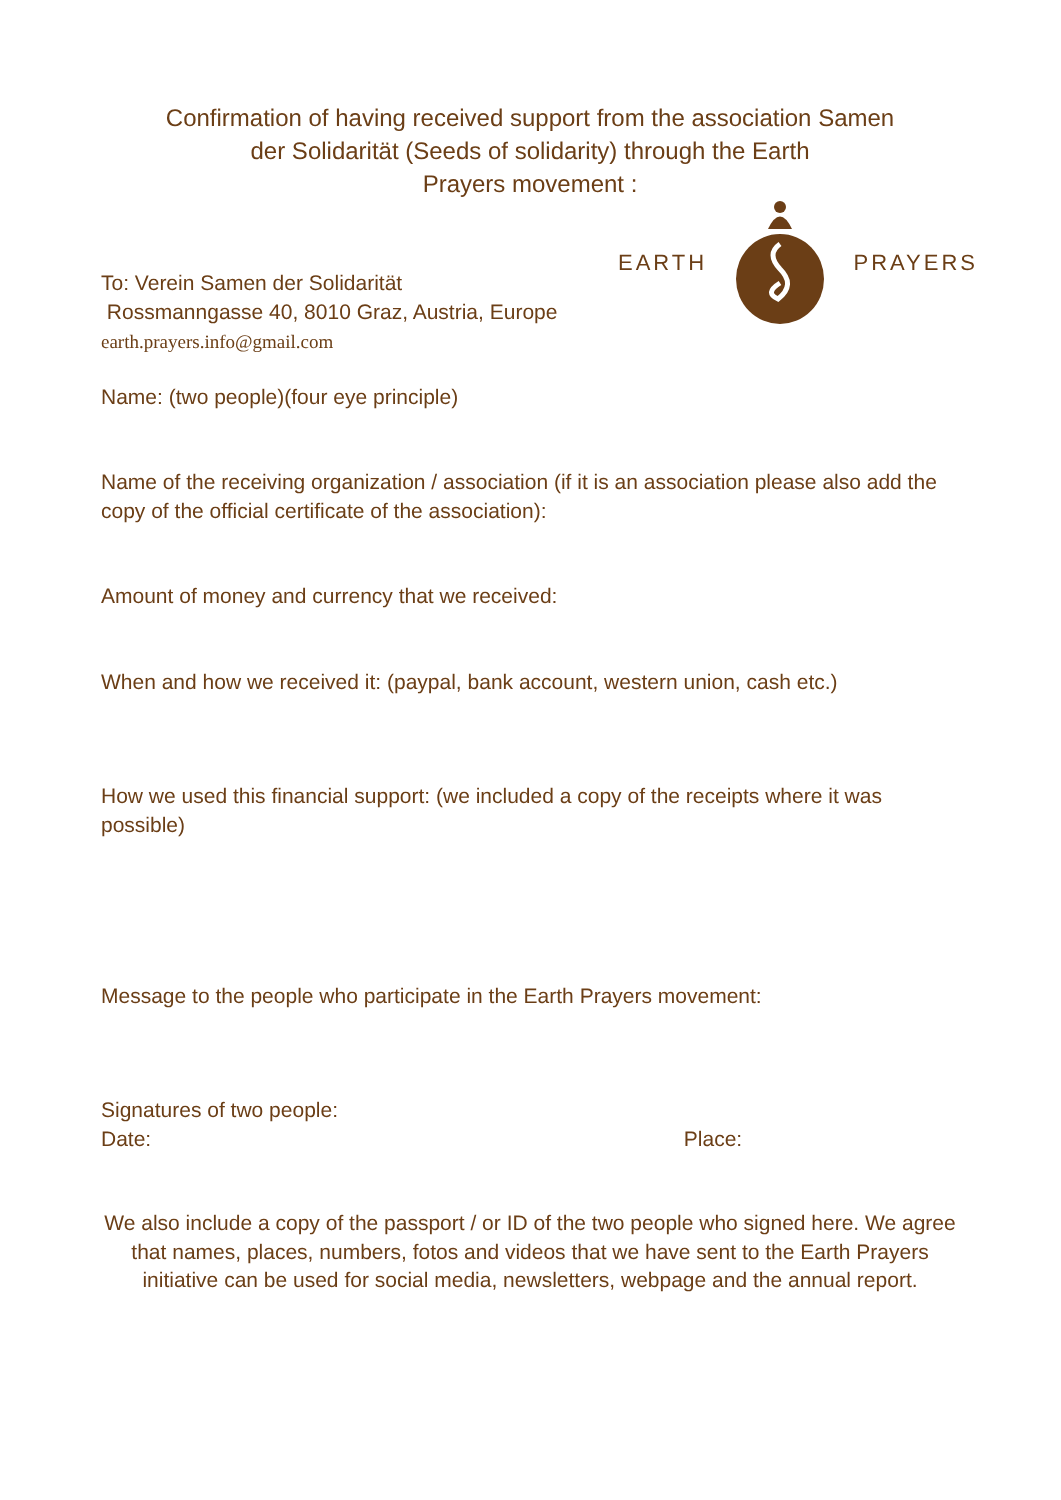Confirmation of having received support from the association Samen der Solidarität (Seeds of solidarity) through the Earth
Prayers movement :
To: Verein Samen der Solidarität
Rossmanngasse 40, 8010 Graz, Austria, Europe
earth.prayers.info@gmail.com
EARTH PRAYERS
Name: (two people)(four eye principle)
Name of the receiving organization / association (if it is an association please also add the copy of the official certificate of the association):
Amount of money and currency that we received:
When and how we received it: (paypal, bank account, western union, cash etc.)
How we used this financial support: (we included a copy of the receipts where it was possible)
Message to the people who participate in the Earth Prayers movement:
Signatures of two people:
Date: Place:
We also include a copy of the passport / or ID of the two people who signed here. We agree that names, places, numbers, fotos and videos that we have sent to the Earth Prayers initiative can be used for social media, newsletters, webpage and the annual report.